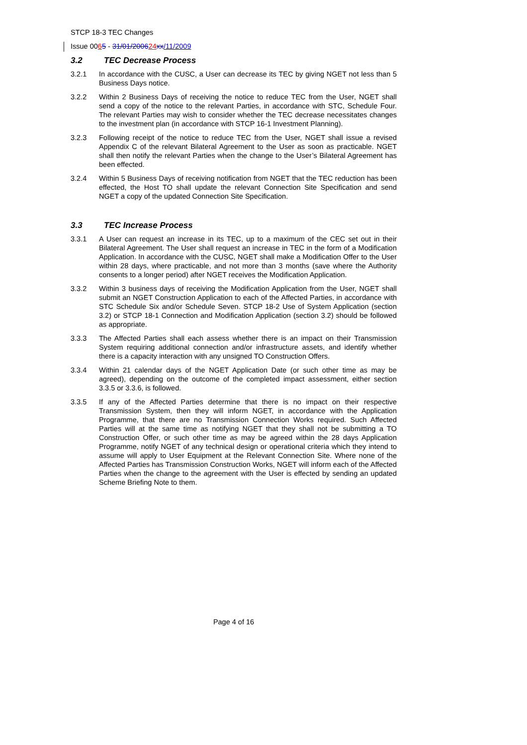STCP 18-3 TEC Changes
Issue 0065 - 31/01/200624 xx/11/2009
3.2 TEC Decrease Process
3.2.1 In accordance with the CUSC, a User can decrease its TEC by giving NGET not less than 5 Business Days notice.
3.2.2 Within 2 Business Days of receiving the notice to reduce TEC from the User, NGET shall send a copy of the notice to the relevant Parties, in accordance with STC, Schedule Four. The relevant Parties may wish to consider whether the TEC decrease necessitates changes to the investment plan (in accordance with STCP 16-1 Investment Planning).
3.2.3 Following receipt of the notice to reduce TEC from the User, NGET shall issue a revised Appendix C of the relevant Bilateral Agreement to the User as soon as practicable. NGET shall then notify the relevant Parties when the change to the User’s Bilateral Agreement has been effected.
3.2.4 Within 5 Business Days of receiving notification from NGET that the TEC reduction has been effected, the Host TO shall update the relevant Connection Site Specification and send NGET a copy of the updated Connection Site Specification.
3.3 TEC Increase Process
3.3.1 A User can request an increase in its TEC, up to a maximum of the CEC set out in their Bilateral Agreement. The User shall request an increase in TEC in the form of a Modification Application. In accordance with the CUSC, NGET shall make a Modification Offer to the User within 28 days, where practicable, and not more than 3 months (save where the Authority consents to a longer period) after NGET receives the Modification Application.
3.3.2 Within 3 business days of receiving the Modification Application from the User, NGET shall submit an NGET Construction Application to each of the Affected Parties, in accordance with STC Schedule Six and/or Schedule Seven. STCP 18-2 Use of System Application (section 3.2) or STCP 18-1 Connection and Modification Application (section 3.2) should be followed as appropriate.
3.3.3 The Affected Parties shall each assess whether there is an impact on their Transmission System requiring additional connection and/or infrastructure assets, and identify whether there is a capacity interaction with any unsigned TO Construction Offers.
3.3.4 Within 21 calendar days of the NGET Application Date (or such other time as may be agreed), depending on the outcome of the completed impact assessment, either section 3.3.5 or 3.3.6, is followed.
3.3.5 If any of the Affected Parties determine that there is no impact on their respective Transmission System, then they will inform NGET, in accordance with the Application Programme, that there are no Transmission Connection Works required. Such Affected Parties will at the same time as notifying NGET that they shall not be submitting a TO Construction Offer, or such other time as may be agreed within the 28 days Application Programme, notify NGET of any technical design or operational criteria which they intend to assume will apply to User Equipment at the Relevant Connection Site. Where none of the Affected Parties has Transmission Construction Works, NGET will inform each of the Affected Parties when the change to the agreement with the User is effected by sending an updated Scheme Briefing Note to them.
Page 4 of 16